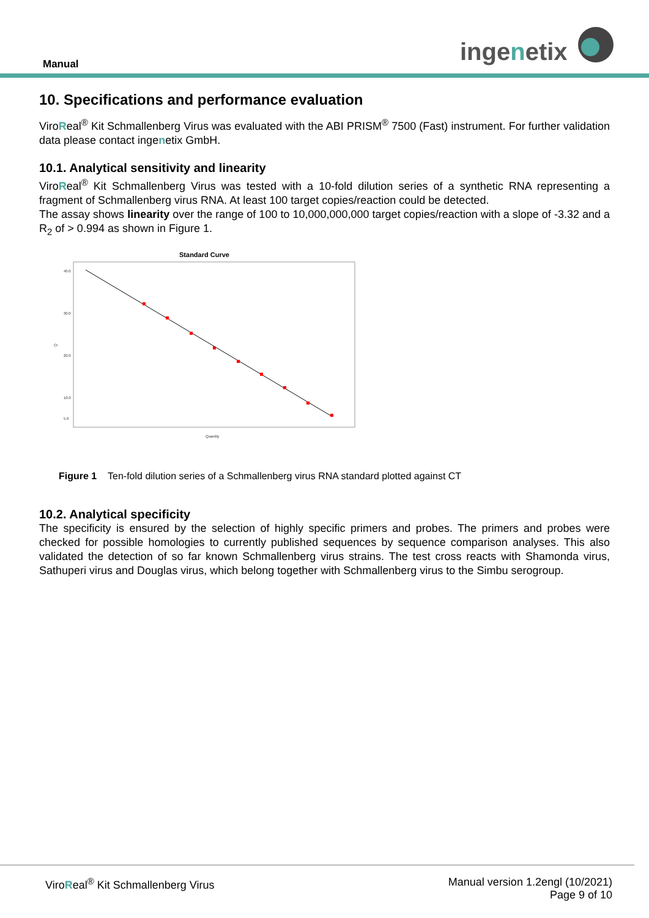Manual ingenetix
10. Specifications and performance evaluation
ViroReal<sup>®</sup> Kit Schmallenberg Virus was evaluated with the ABI PRISM<sup>®</sup> 7500 (Fast) instrument. For further validation data please contact ingenetix GmbH.
10.1. Analytical sensitivity and linearity
ViroReal<sup>®</sup> Kit Schmallenberg Virus was tested with a 10-fold dilution series of a synthetic RNA representing a fragment of Schmallenberg virus RNA. At least 100 target copies/reaction could be detected.
The assay shows linearity over the range of 100 to 10,000,000,000 target copies/reaction with a slope of -3.32 and a R<sub>2</sub> of > 0.994 as shown in Figure 1.
Standard Curve
40.0
30.0
20.0
10.0
5.0
Ct
Quantity
Figure 1 Ten-fold dilution series of a Schmallenberg virus RNA standard plotted against CT
10.2. Analytical specificity
The specificity is ensured by the selection of highly specific primers and probes. The primers and probes were checked for possible homologies to currently published sequences by sequence comparison analyses. This also validated the detection of so far known Schmallenberg virus strains. The test cross reacts with Shamonda virus, Sathuperi virus and Douglas virus, which belong together with Schmallenberg virus to the Simbu serogroup.
ViroReal<sup>®</sup> Kit Schmallenberg Virus Manual version 1.2engl (10/2021)
Page 9 of 10